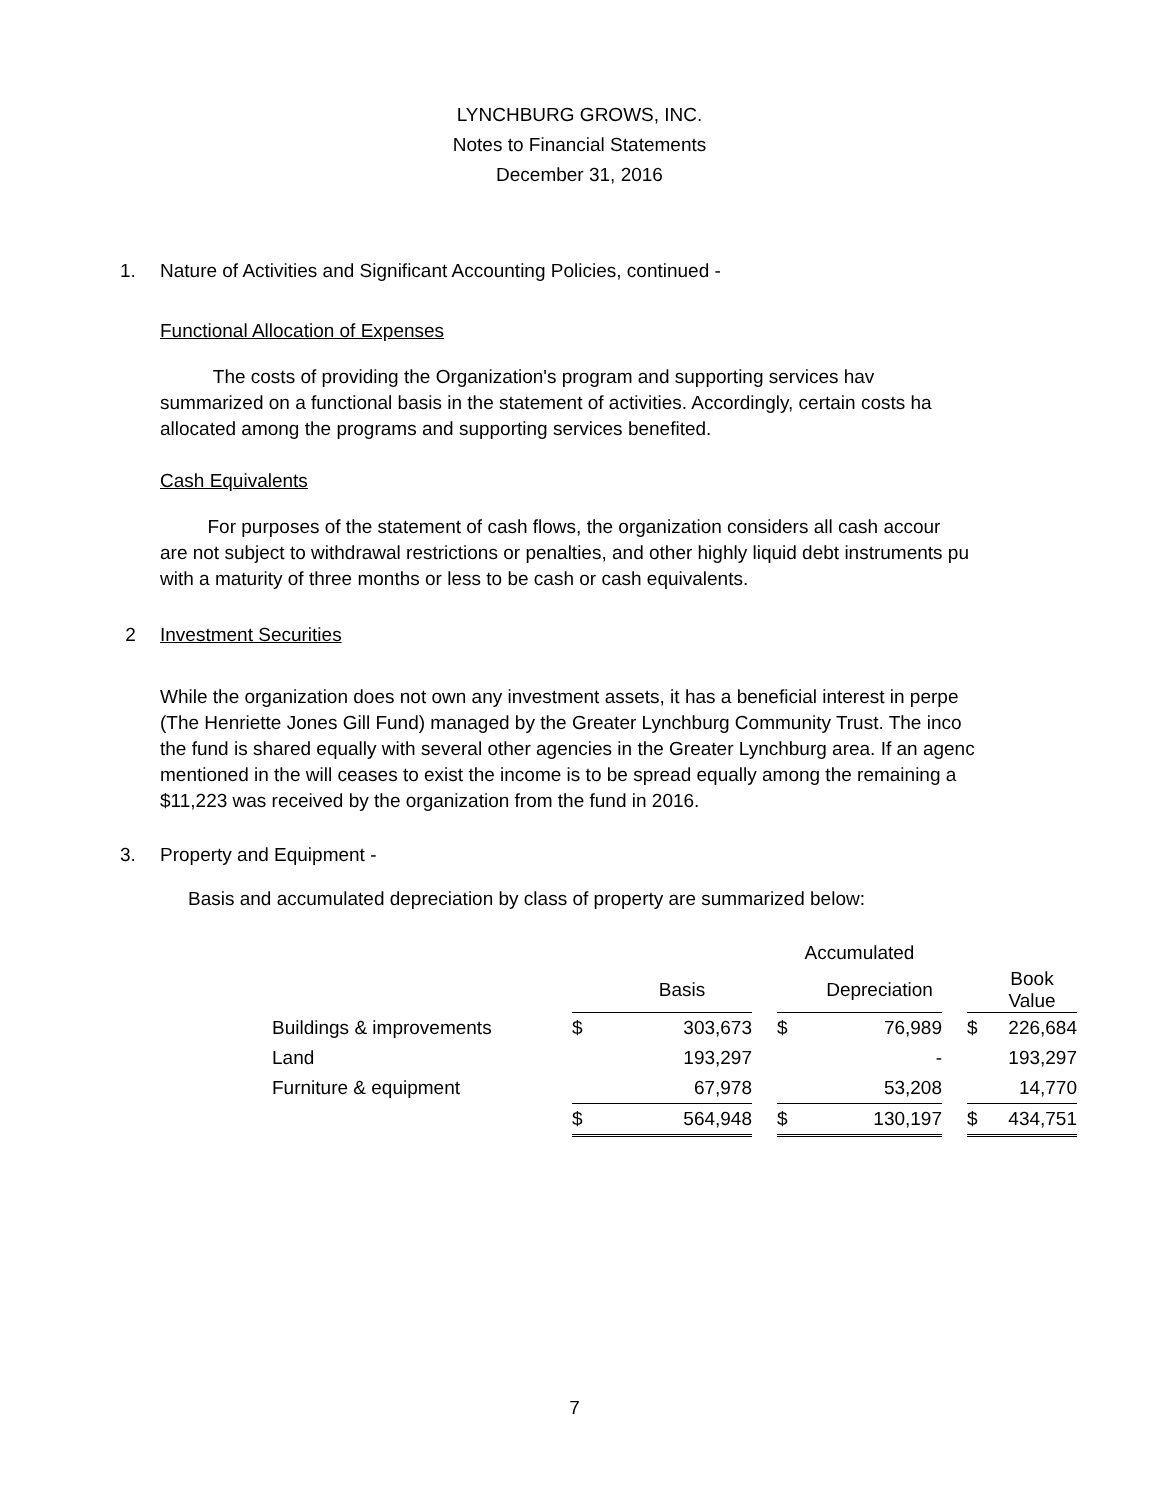LYNCHBURG GROWS, INC.
Notes to Financial Statements
December 31, 2016
1. Nature of Activities and Significant Accounting Policies, continued -
Functional Allocation of Expenses
The costs of providing the Organization's program and supporting services hav
summarized on a functional basis in the statement of activities. Accordingly, certain costs ha
allocated among the programs and supporting services benefited.
Cash Equivalents
For purposes of the statement of cash flows, the organization considers all cash accour
are not subject to withdrawal restrictions or penalties, and other highly liquid debt instruments pu
with a maturity of three months or less to be cash or cash equivalents.
2 Investment Securities
While the organization does not own any investment assets, it has a beneficial interest in perpe
(The Henriette Jones Gill Fund) managed by the Greater Lynchburg Community Trust. The inco
the fund is shared equally with several other agencies in the Greater Lynchburg area. If an agenc
mentioned in the will ceases to exist the income is to be spread equally among the remaining a
$11,223 was received by the organization from the fund in 2016.
3. Property and Equipment -
Basis and accumulated depreciation by class of property are summarized below:
| | | | | Accumulated | | | | |
| | | Basis | | | Depreciation | | | Book Value |
| Buildings & improvements | $ | 303,673 | | $ | 76,989 | | $ | 226,684 |
| Land | | 193,297 | | | - | | | 193,297 |
| Furniture & equipment | | 67,978 | | | 53,208 | | | 14,770 |
| | $ | 564,948 | | $ | 130,197 | | $ | 434,751 |
7